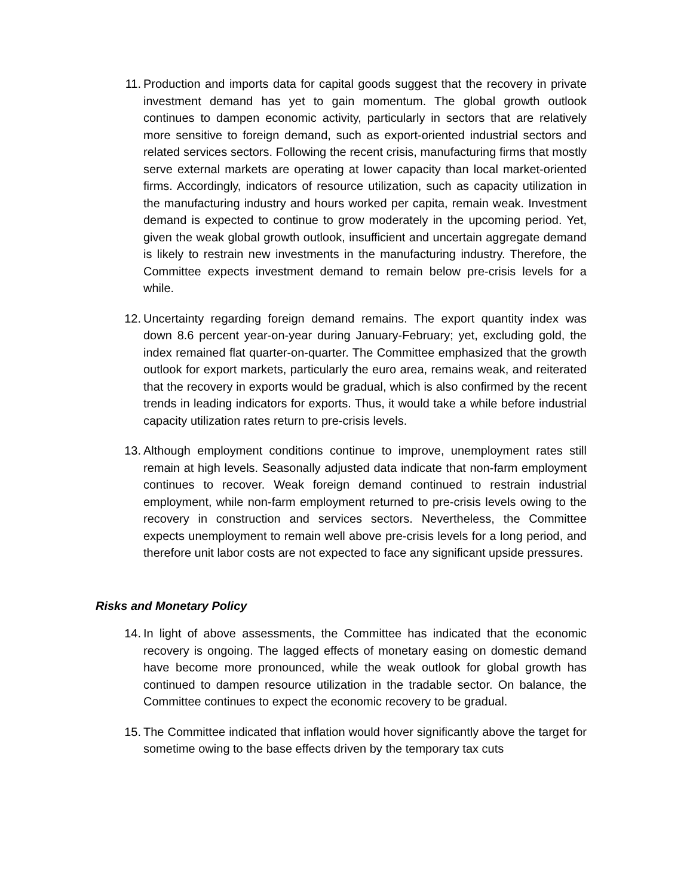11. Production and imports data for capital goods suggest that the recovery in private investment demand has yet to gain momentum. The global growth outlook continues to dampen economic activity, particularly in sectors that are relatively more sensitive to foreign demand, such as export-oriented industrial sectors and related services sectors. Following the recent crisis, manufacturing firms that mostly serve external markets are operating at lower capacity than local market-oriented firms. Accordingly, indicators of resource utilization, such as capacity utilization in the manufacturing industry and hours worked per capita, remain weak. Investment demand is expected to continue to grow moderately in the upcoming period. Yet, given the weak global growth outlook, insufficient and uncertain aggregate demand is likely to restrain new investments in the manufacturing industry. Therefore, the Committee expects investment demand to remain below pre-crisis levels for a while.
12. Uncertainty regarding foreign demand remains. The export quantity index was down 8.6 percent year-on-year during January-February; yet, excluding gold, the index remained flat quarter-on-quarter. The Committee emphasized that the growth outlook for export markets, particularly the euro area, remains weak, and reiterated that the recovery in exports would be gradual, which is also confirmed by the recent trends in leading indicators for exports. Thus, it would take a while before industrial capacity utilization rates return to pre-crisis levels.
13. Although employment conditions continue to improve, unemployment rates still remain at high levels. Seasonally adjusted data indicate that non-farm employment continues to recover. Weak foreign demand continued to restrain industrial employment, while non-farm employment returned to pre-crisis levels owing to the recovery in construction and services sectors. Nevertheless, the Committee expects unemployment to remain well above pre-crisis levels for a long period, and therefore unit labor costs are not expected to face any significant upside pressures.
Risks and Monetary Policy
14. In light of above assessments, the Committee has indicated that the economic recovery is ongoing. The lagged effects of monetary easing on domestic demand have become more pronounced, while the weak outlook for global growth has continued to dampen resource utilization in the tradable sector. On balance, the Committee continues to expect the economic recovery to be gradual.
15. The Committee indicated that inflation would hover significantly above the target for sometime owing to the base effects driven by the temporary tax cuts